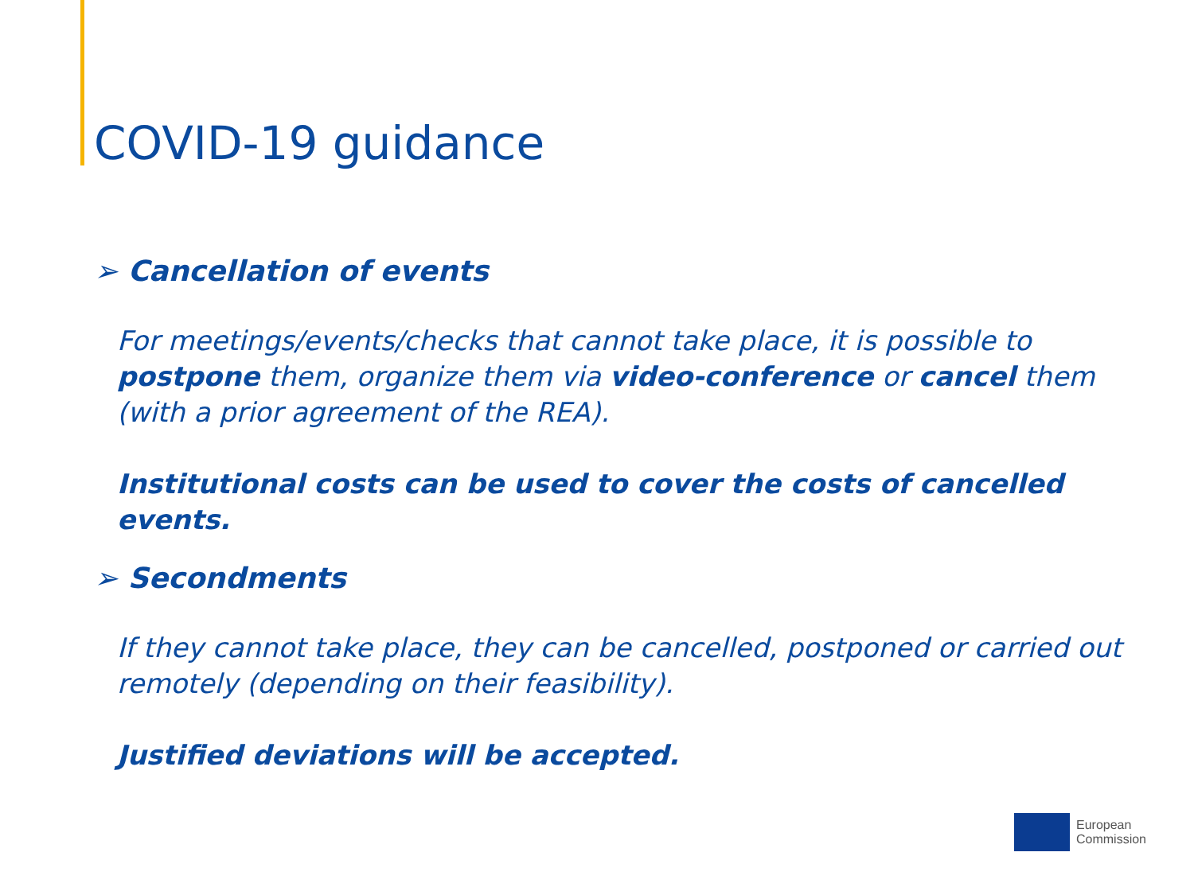COVID-19 guidance
➢ Cancellation of events
For meetings/events/checks that cannot take place, it is possible to postpone them, organize them via video-conference or cancel them (with a prior agreement of the REA).
Institutional costs can be used to cover the costs of cancelled events.
➢ Secondments
If they cannot take place, they can be cancelled, postponed or carried out remotely (depending on their feasibility).
Justified deviations will be accepted.
European
Commission